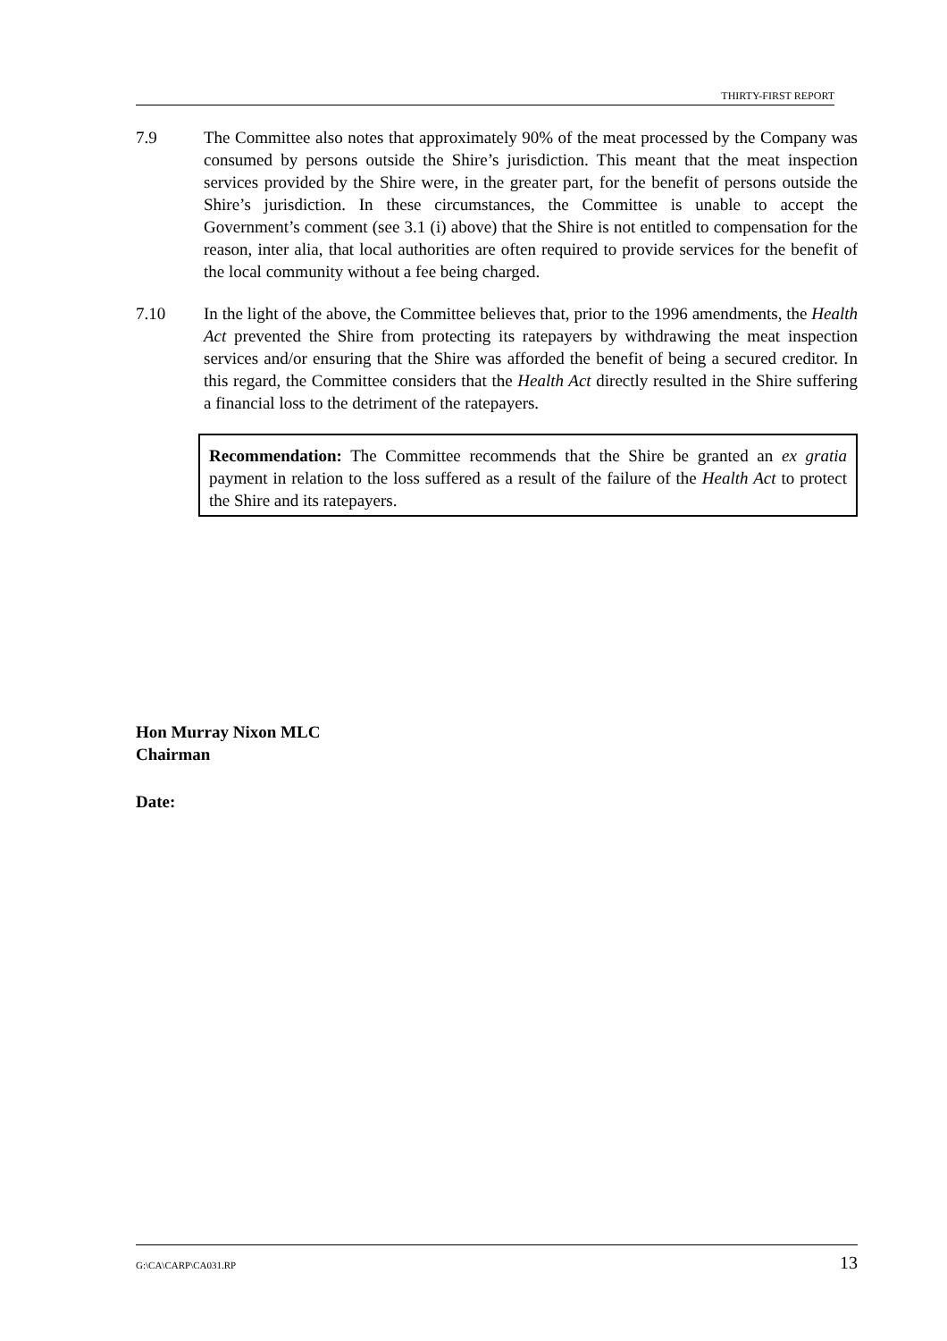THIRTY-FIRST REPORT
7.9 The Committee also notes that approximately 90% of the meat processed by the Company was consumed by persons outside the Shire’s jurisdiction. This meant that the meat inspection services provided by the Shire were, in the greater part, for the benefit of persons outside the Shire’s jurisdiction. In these circumstances, the Committee is unable to accept the Government’s comment (see 3.1 (i) above) that the Shire is not entitled to compensation for the reason, inter alia, that local authorities are often required to provide services for the benefit of the local community without a fee being charged.
7.10 In the light of the above, the Committee believes that, prior to the 1996 amendments, the Health Act prevented the Shire from protecting its ratepayers by withdrawing the meat inspection services and/or ensuring that the Shire was afforded the benefit of being a secured creditor. In this regard, the Committee considers that the Health Act directly resulted in the Shire suffering a financial loss to the detriment of the ratepayers.
Recommendation: The Committee recommends that the Shire be granted an ex gratia payment in relation to the loss suffered as a result of the failure of the Health Act to protect the Shire and its ratepayers.
Hon Murray Nixon MLC
Chairman
Date:
G:\CA\CARP\CA031.RP 13